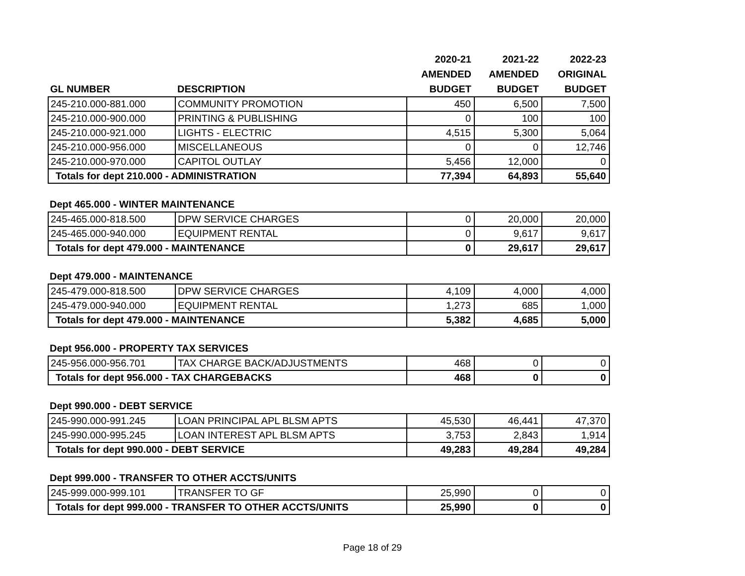| | | 2020-21 | 2021-22 | 2022-23 |
| --- | --- | --- | --- | --- |
| | | AMENDED | AMENDED | ORIGINAL |
| GL NUMBER | DESCRIPTION | BUDGET | BUDGET | BUDGET |
| 245-210.000-881.000 | COMMUNITY PROMOTION | 450 | 6,500 | 7,500 |
| 245-210.000-900.000 | PRINTING & PUBLISHING | 0 | 100 | 100 |
| 245-210.000-921.000 | LIGHTS - ELECTRIC | 4,515 | 5,300 | 5,064 |
| 245-210.000-956.000 | MISCELLANEOUS | 0 | 0 | 12,746 |
| 245-210.000-970.000 | CAPITOL OUTLAY | 5,456 | 12,000 | 0 |
| Totals for dept 210.000 - ADMINISTRATION | | 77,394 | 64,893 | 55,640 |
Dept 465.000 - WINTER MAINTENANCE
| 245-465.000-818.500 | DPW SERVICE CHARGES | 0 | 20,000 | 20,000 |
| 245-465.000-940.000 | EQUIPMENT RENTAL | 0 | 9,617 | 9,617 |
| Totals for dept 479.000 - MAINTENANCE | | 0 | 29,617 | 29,617 |
Dept 479.000 - MAINTENANCE
| 245-479.000-818.500 | DPW SERVICE CHARGES | 4,109 | 4,000 | 4,000 |
| 245-479.000-940.000 | EQUIPMENT RENTAL | 1,273 | 685 | 1,000 |
| Totals for dept 479.000 - MAINTENANCE | | 5,382 | 4,685 | 5,000 |
Dept 956.000 - PROPERTY TAX SERVICES
| 245-956.000-956.701 | TAX CHARGE BACK/ADJUSTMENTS | 468 | 0 | 0 |
| Totals for dept 956.000 - TAX CHARGEBACKS | | 468 | 0 | 0 |
Dept 990.000 - DEBT SERVICE
| 245-990.000-991.245 | LOAN PRINCIPAL APL BLSM APTS | 45,530 | 46,441 | 47,370 |
| 245-990.000-995.245 | LOAN INTEREST APL BLSM APTS | 3,753 | 2,843 | 1,914 |
| Totals for dept 990.000 - DEBT SERVICE | | 49,283 | 49,284 | 49,284 |
Dept 999.000 - TRANSFER TO OTHER ACCTS/UNITS
| 245-999.000-999.101 | TRANSFER TO GF | 25,990 | 0 | 0 |
| Totals for dept 999.000 - TRANSFER TO OTHER ACCTS/UNITS | | 25,990 | 0 | 0 |
Page 18 of 29